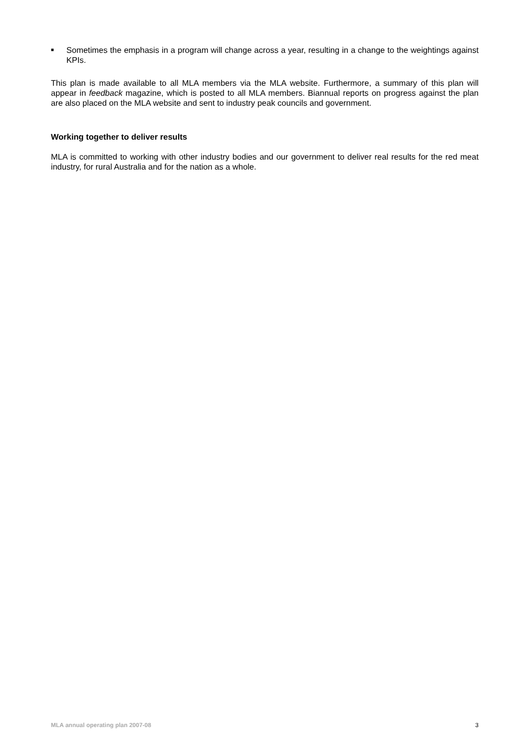■
Sometimes the emphasis in a program will change across a year, resulting in a change to the weightings against KPIs.
This plan is made available to all MLA members via the MLA website. Furthermore, a summary of this plan will appear in feedback magazine, which is posted to all MLA members. Biannual reports on progress against the plan are also placed on the MLA website and sent to industry peak councils and government.
Working together to deliver results
MLA is committed to working with other industry bodies and our government to deliver real results for the red meat industry, for rural Australia and for the nation as a whole.
MLA annual operating plan 2007-08 3